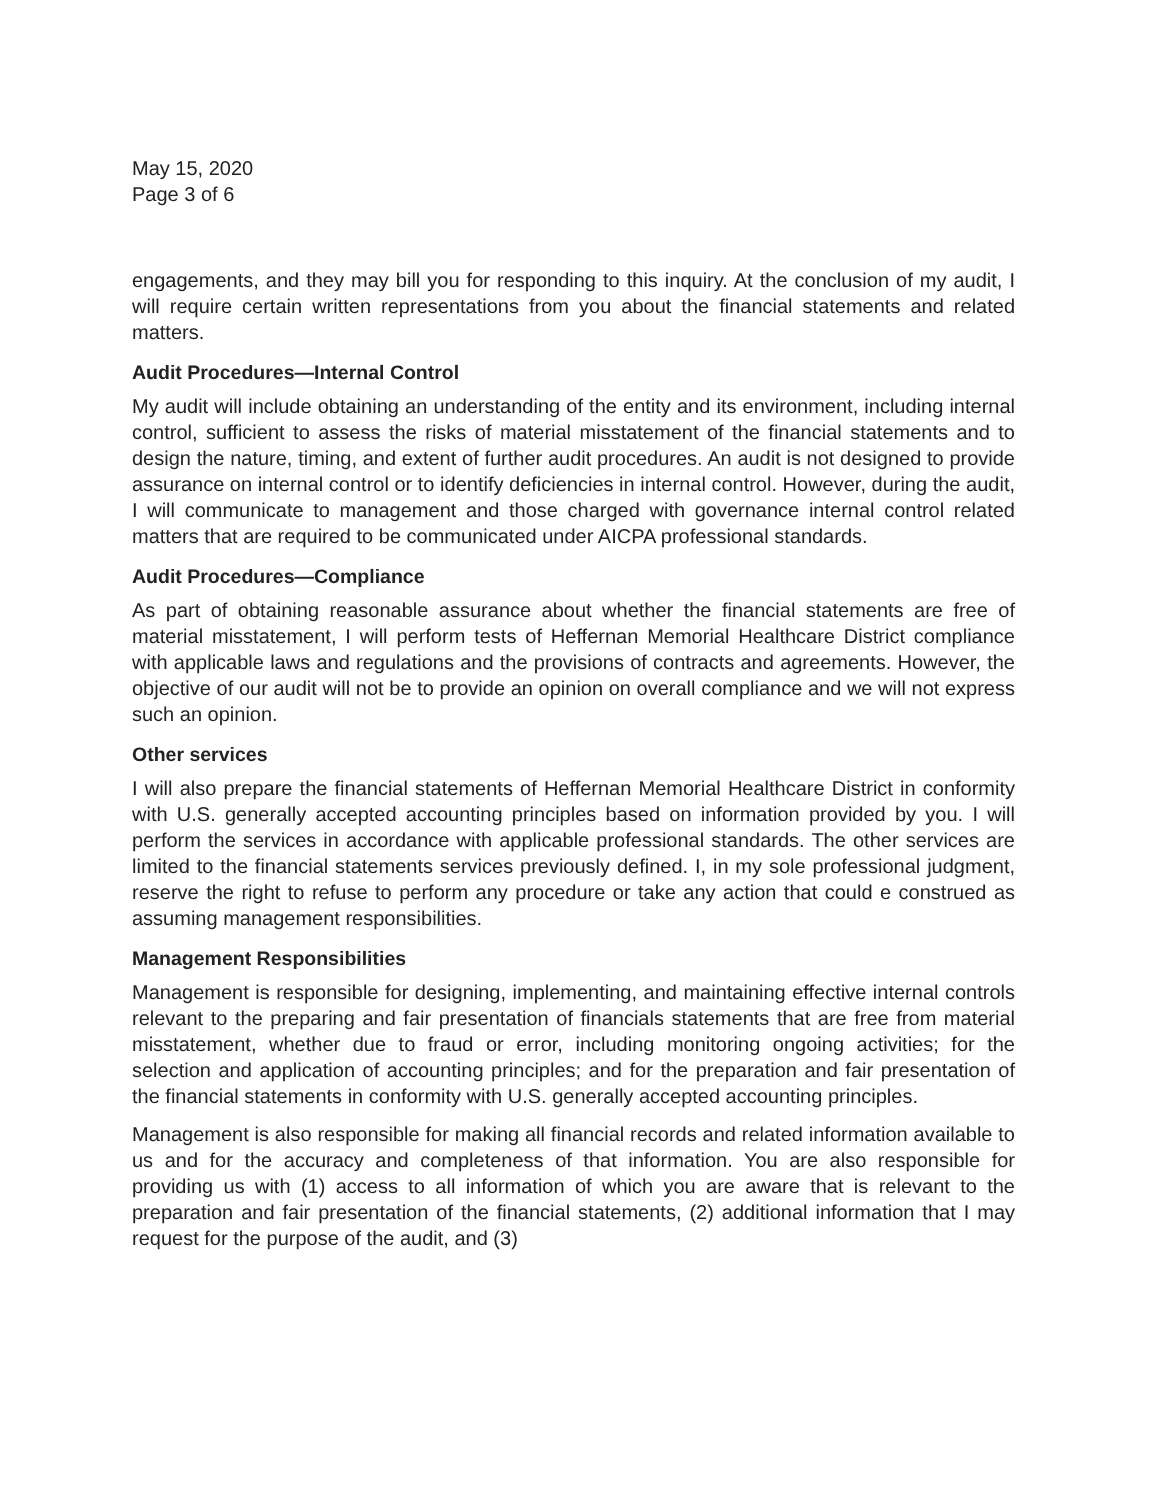May 15, 2020
Page 3 of 6
engagements, and they may bill you for responding to this inquiry. At the conclusion of my audit, I will require certain written representations from you about the financial statements and related matters.
Audit Procedures—Internal Control
My audit will include obtaining an understanding of the entity and its environment, including internal control, sufficient to assess the risks of material misstatement of the financial statements and to design the nature, timing, and extent of further audit procedures. An audit is not designed to provide assurance on internal control or to identify deficiencies in internal control. However, during the audit, I will communicate to management and those charged with governance internal control related matters that are required to be communicated under AICPA professional standards.
Audit Procedures—Compliance
As part of obtaining reasonable assurance about whether the financial statements are free of material misstatement, I will perform tests of Heffernan Memorial Healthcare District compliance with applicable laws and regulations and the provisions of contracts and agreements. However, the objective of our audit will not be to provide an opinion on overall compliance and we will not express such an opinion.
Other services
I will also prepare the financial statements of Heffernan Memorial Healthcare District in conformity with U.S. generally accepted accounting principles based on information provided by you. I will perform the services in accordance with applicable professional standards. The other services are limited to the financial statements services previously defined. I, in my sole professional judgment, reserve the right to refuse to perform any procedure or take any action that could e construed as assuming management responsibilities.
Management Responsibilities
Management is responsible for designing, implementing, and maintaining effective internal controls relevant to the preparing and fair presentation of financials statements that are free from material misstatement, whether due to fraud or error, including monitoring ongoing activities; for the selection and application of accounting principles; and for the preparation and fair presentation of the financial statements in conformity with U.S. generally accepted accounting principles.
Management is also responsible for making all financial records and related information available to us and for the accuracy and completeness of that information. You are also responsible for providing us with (1) access to all information of which you are aware that is relevant to the preparation and fair presentation of the financial statements, (2) additional information that I may request for the purpose of the audit, and (3)